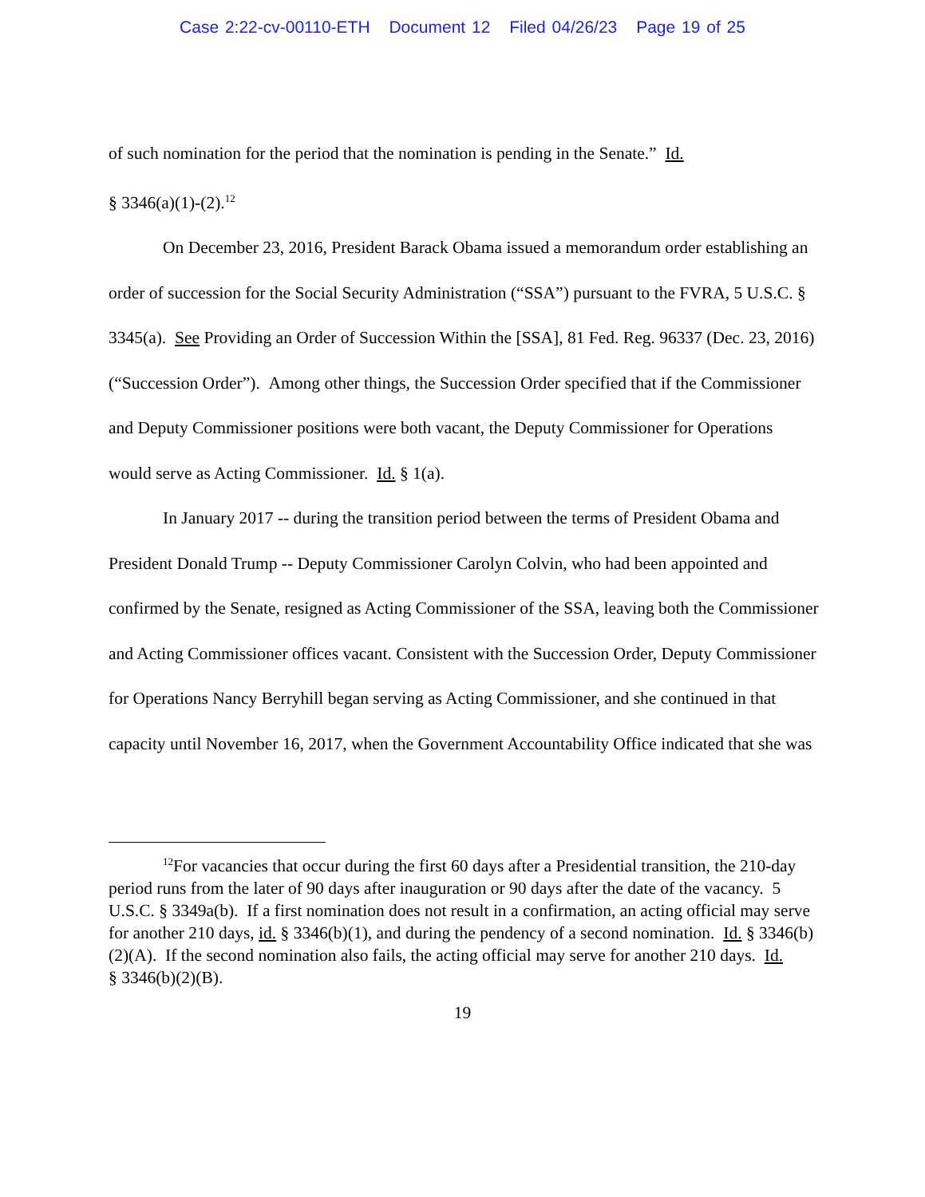Case 2:22-cv-00110-ETH Document 12 Filed 04/26/23 Page 19 of 25
of such nomination for the period that the nomination is pending in the Senate.” Id.
§ 3346(a)(1)-(2).<sup>12</sup>
On December 23, 2016, President Barack Obama issued a memorandum order establishing an order of succession for the Social Security Administration (“SSA”) pursuant to the FVRA, 5 U.S.C. § 3345(a). See Providing an Order of Succession Within the [SSA], 81 Fed. Reg. 96337 (Dec. 23, 2016) (“Succession Order”). Among other things, the Succession Order specified that if the Commissioner and Deputy Commissioner positions were both vacant, the Deputy Commissioner for Operations would serve as Acting Commissioner. Id. § 1(a).
In January 2017 -- during the transition period between the terms of President Obama and President Donald Trump -- Deputy Commissioner Carolyn Colvin, who had been appointed and confirmed by the Senate, resigned as Acting Commissioner of the SSA, leaving both the Commissioner and Acting Commissioner offices vacant. Consistent with the Succession Order, Deputy Commissioner for Operations Nancy Berryhill began serving as Acting Commissioner, and she continued in that capacity until November 16, 2017, when the Government Accountability Office indicated that she was
<sup>12</sup> For vacancies that occur during the first 60 days after a Presidential transition, the 210-day period runs from the later of 90 days after inauguration or 90 days after the date of the vacancy. 5 U.S.C. § 3349a(b). If a first nomination does not result in a confirmation, an acting official may serve for another 210 days, id. § 3346(b)(1), and during the pendency of a second nomination. Id. § 3346(b)(2)(A). If the second nomination also fails, the acting official may serve for another 210 days. Id.
§ 3346(b)(2)(B).
19